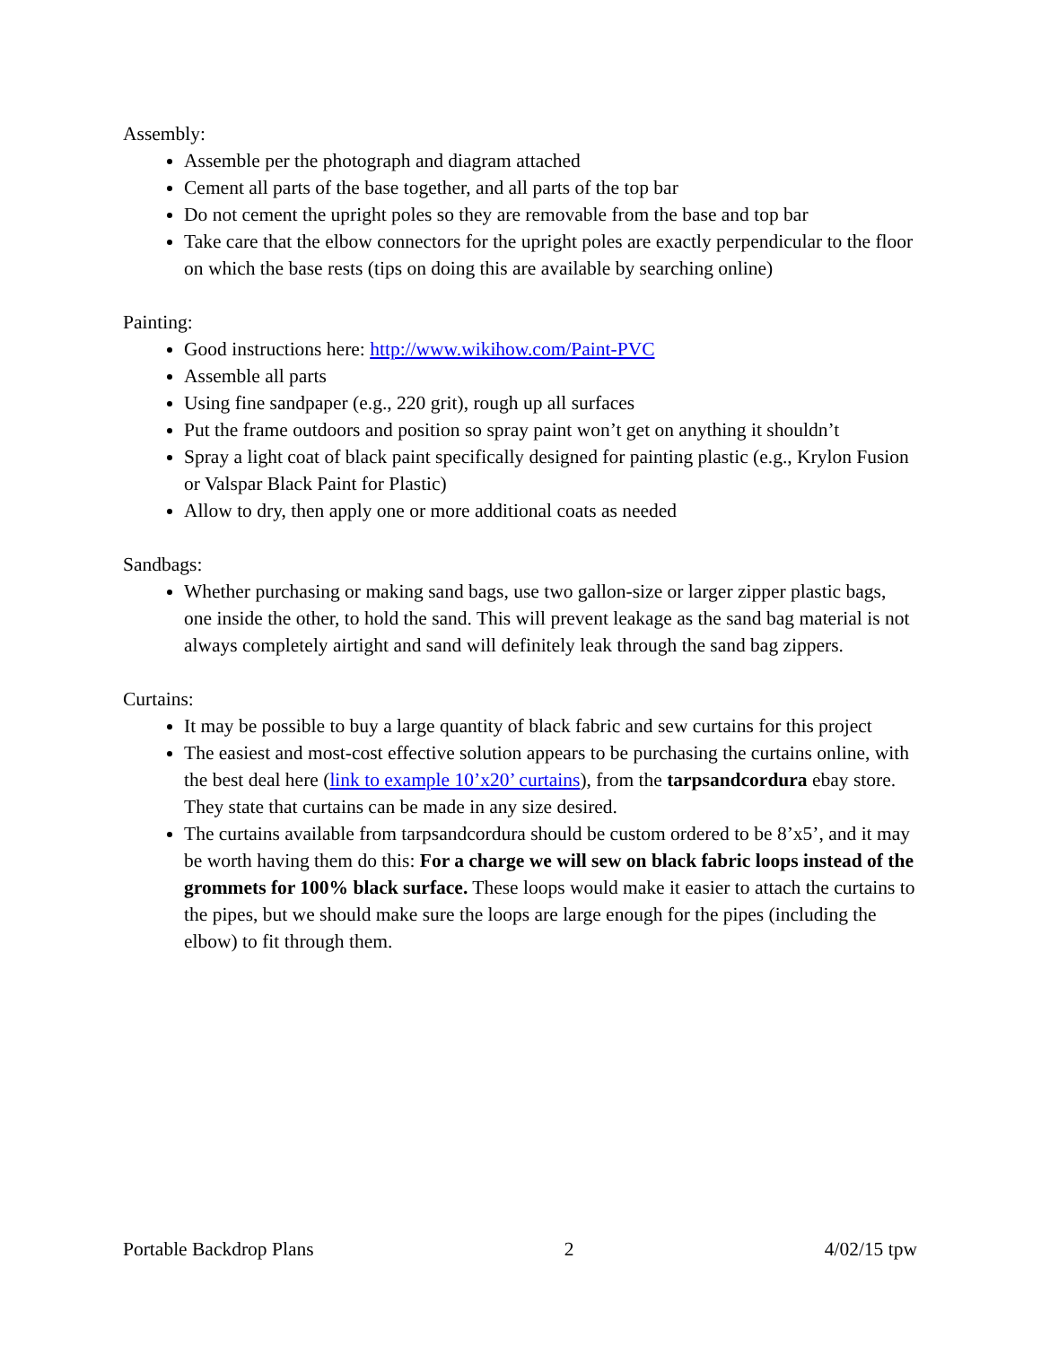Assembly:
Assemble per the photograph and diagram attached
Cement all parts of the base together, and all parts of the top bar
Do not cement the upright poles so they are removable from the base and top bar
Take care that the elbow connectors for the upright poles are exactly perpendicular to the floor on which the base rests (tips on doing this are available by searching online)
Painting:
Good instructions here: http://www.wikihow.com/Paint-PVC
Assemble all parts
Using fine sandpaper (e.g., 220 grit), rough up all surfaces
Put the frame outdoors and position so spray paint won’t get on anything it shouldn’t
Spray a light coat of black paint specifically designed for painting plastic (e.g., Krylon Fusion or Valspar Black Paint for Plastic)
Allow to dry, then apply one or more additional coats as needed
Sandbags:
Whether purchasing or making sand bags, use two gallon-size or larger zipper plastic bags, one inside the other, to hold the sand. This will prevent leakage as the sand bag material is not always completely airtight and sand will definitely leak through the sand bag zippers.
Curtains:
It may be possible to buy a large quantity of black fabric and sew curtains for this project
The easiest and most-cost effective solution appears to be purchasing the curtains online, with the best deal here (link to example 10’x20’ curtains), from the tarpsandcordura ebay store. They state that curtains can be made in any size desired.
The curtains available from tarpsandcordura should be custom ordered to be 8’x5’, and it may be worth having them do this: For a charge we will sew on black fabric loops instead of the grommets for 100% black surface. These loops would make it easier to attach the curtains to the pipes, but we should make sure the loops are large enough for the pipes (including the elbow) to fit through them.
Portable Backdrop Plans 2 4/02/15 tpw